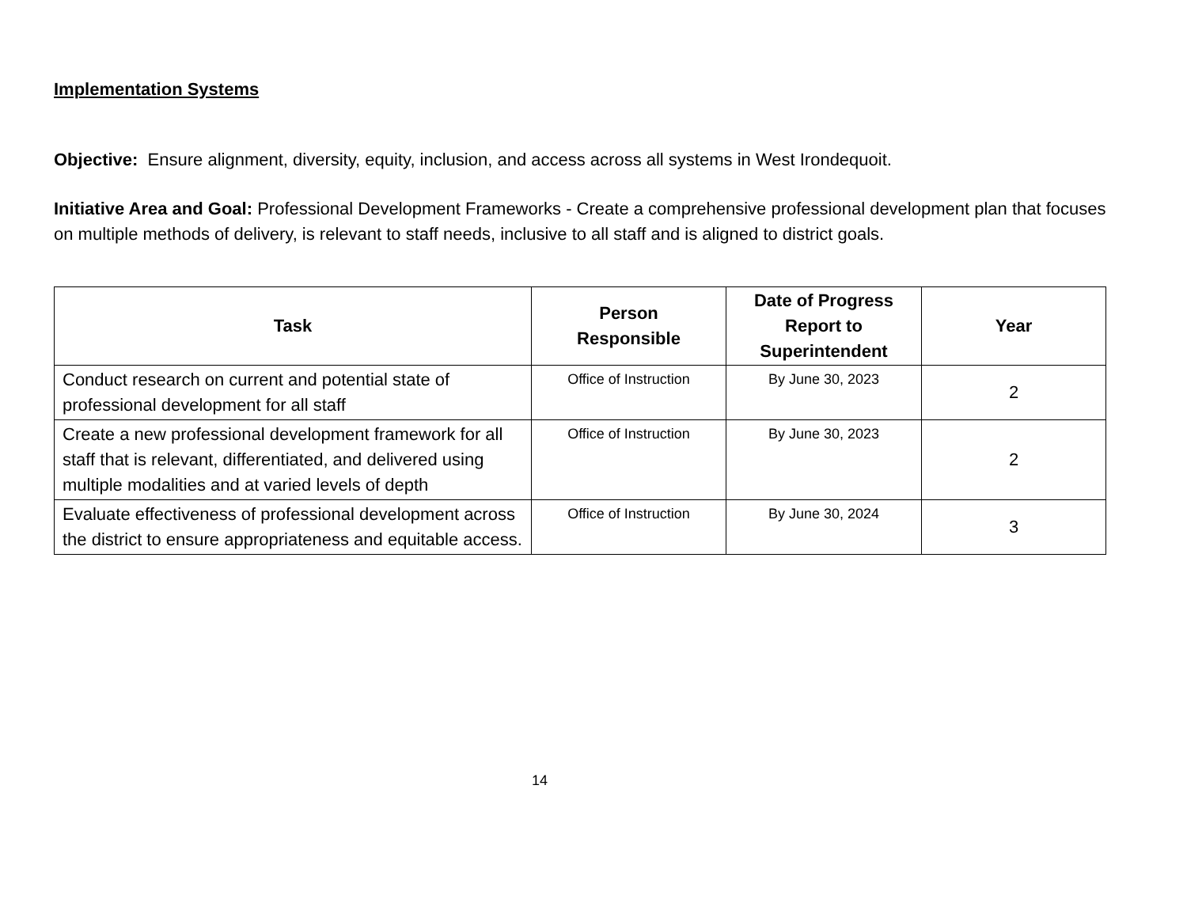Implementation Systems
Objective: Ensure alignment, diversity, equity, inclusion, and access across all systems in West Irondequoit.
Initiative Area and Goal: Professional Development Frameworks - Create a comprehensive professional development plan that focuses on multiple methods of delivery, is relevant to staff needs, inclusive to all staff and is aligned to district goals.
| Task | Person Responsible | Date of Progress Report to Superintendent | Year |
| --- | --- | --- | --- |
| Conduct research on current and potential state of professional development for all staff | Office of Instruction | By June 30, 2023 | 2 |
| Create a new professional development framework for all staff that is relevant, differentiated, and delivered using multiple modalities and at varied levels of depth | Office of Instruction | By June 30, 2023 | 2 |
| Evaluate effectiveness of professional development across the district to ensure appropriateness and equitable access. | Office of Instruction | By June 30, 2024 | 3 |
14